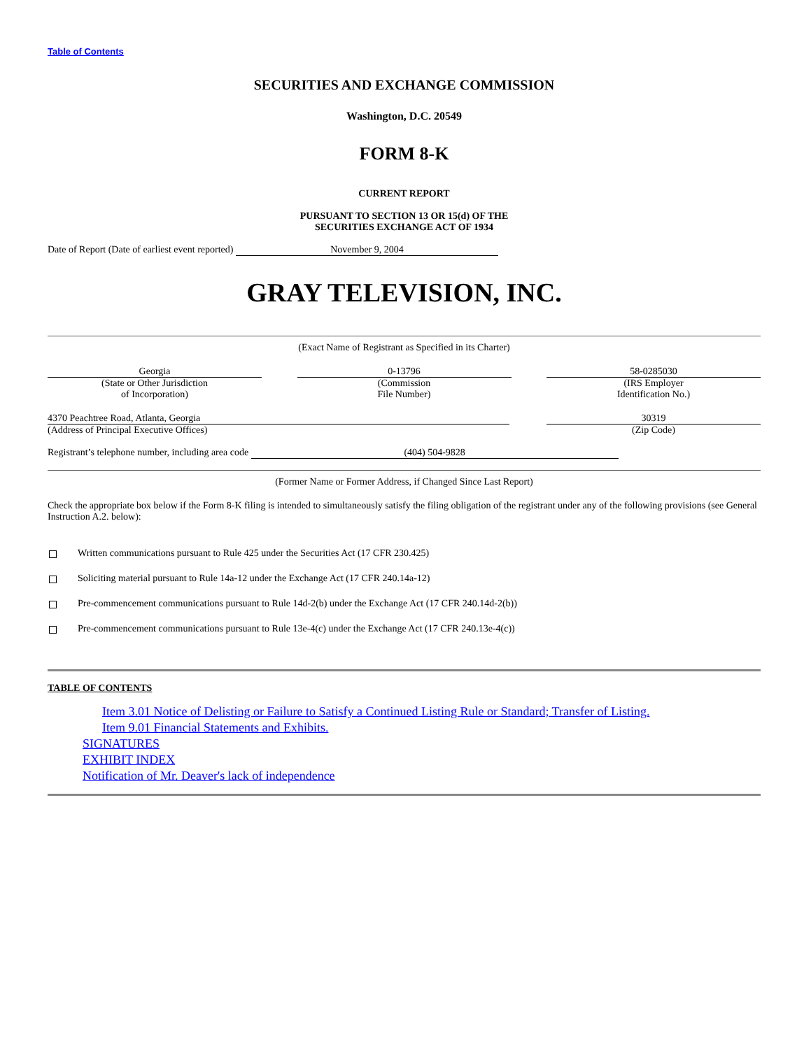Table of Contents
SECURITIES AND EXCHANGE COMMISSION
Washington, D.C. 20549
FORM 8-K
CURRENT REPORT
PURSUANT TO SECTION 13 OR 15(d) OF THE
SECURITIES EXCHANGE ACT OF 1934
Date of Report (Date of earliest event reported) November 9, 2004
GRAY TELEVISION, INC.
(Exact Name of Registrant as Specified in its Charter)
Georgia
(State or Other Jurisdiction
of Incorporation)
0-13796
(Commission
File Number)
58-0285030
(IRS Employer
Identification No.)
4370 Peachtree Road, Atlanta, Georgia
(Address of Principal Executive Offices)
30319
(Zip Code)
Registrant’s telephone number, including area code (404) 504-9828
(Former Name or Former Address, if Changed Since Last Report)
Check the appropriate box below if the Form 8-K filing is intended to simultaneously satisfy the filing obligation of the registrant under any of the following provisions (see General Instruction A.2. below):
Written communications pursuant to Rule 425 under the Securities Act (17 CFR 230.425)
Soliciting material pursuant to Rule 14a-12 under the Exchange Act (17 CFR 240.14a-12)
Pre-commencement communications pursuant to Rule 14d-2(b) under the Exchange Act (17 CFR 240.14d-2(b))
Pre-commencement communications pursuant to Rule 13e-4(c) under the Exchange Act (17 CFR 240.13e-4(c))
TABLE OF CONTENTS
Item 3.01 Notice of Delisting or Failure to Satisfy a Continued Listing Rule or Standard; Transfer of Listing.
Item 9.01 Financial Statements and Exhibits.
SIGNATURES
EXHIBIT INDEX
Notification of Mr. Deaver's lack of independence